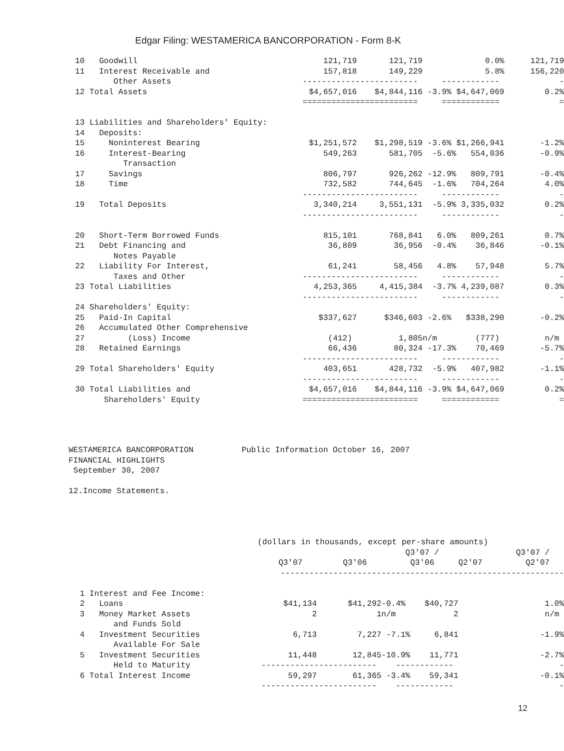Edgar Filing: WESTAMERICA BANCORPORATION - Form 8-K
| 10 Goodwill | 121,719 | 121,719 | 0.0% | 121,719 |
| 11 Interest Receivable and | 157,818 | 149,229 | 5.8% | 156,220 |
| Other Assets | ------------------------ | | ------------ | - |
| 12 Total Assets | $4,657,016 | $4,844,116 | -3.9% $4,647,069 | 0.2% |
| | ======================== | | ============ | = |
| 13 Liabilities and Shareholders' Equity: | | | | |
| 14 Deposits: | | | | |
| 15 Noninterest Bearing | $1,251,572 | $1,298,519 | -3.6% $1,266,941 | -1.2% |
| 16 Interest-Bearing | 549,263 | 581,705 | -5.6% 554,036 | -0.9% |
| Transaction | | | | |
| 17 Savings | 806,797 | 926,262 | -12.9% 809,791 | -0.4% |
| 18 Time | 732,582 | 744,645 | -1.6% 704,264 | 4.0% |
| | ------------------------ | | ------------ | - |
| 19 Total Deposits | 3,340,214 | 3,551,131 | -5.9% 3,335,032 | 0.2% |
| | ------------------------ | | ------------ | - |
| 20 Short-Term Borrowed Funds | 815,101 | 768,841 | 6.0% 809,261 | 0.7% |
| 21 Debt Financing and | 36,809 | 36,956 | -0.4% 36,846 | -0.1% |
| Notes Payable | | | | |
| 22 Liability For Interest, | 61,241 | 58,456 | 4.8% 57,948 | 5.7% |
| Taxes and Other | ------------------------ | | ------------ | - |
| 23 Total Liabilities | 4,253,365 | 4,415,384 | -3.7% 4,239,087 | 0.3% |
| | ------------------------ | | ------------ | - |
| 24 Shareholders' Equity: | | | | |
| 25 Paid-In Capital | $337,627 | $346,603 | -2.6% $338,290 | -0.2% |
| 26 Accumulated Other Comprehensive | | | | |
| 27 (Loss) Income | (412) | 1,805 | n/m (777) | n/m |
| 28 Retained Earnings | 66,436 | 80,324 | -17.3% 70,469 | -5.7% |
| | ------------------------ | | ------------ | - |
| 29 Total Shareholders' Equity | 403,651 | 428,732 | -5.9% 407,982 | -1.1% |
| | ------------------------ | | ------------ | - |
| 30 Total Liabilities and | $4,657,016 | $4,844,116 | -3.9% $4,647,069 | 0.2% |
| Shareholders' Equity | ======================== | | ============ | = |
WESTAMERICA BANCORPORATION Public Information October 16, 2007 FINANCIAL HIGHLIGHTS September 30, 2007 12.Income Statements.
| | (dollars in thousands, except per-share amounts) | | | |
| | | | Q3'07 / | Q3'07 / |
| | Q3'07 | Q3'06 | Q3'06 | Q2'07 Q2'07 |
| | ----------------------------------------------------------- | | | |
| 1 Interest and Fee Income: | | | | |
| 2 Loans | $41,134 | $41,292 | -0.4% $40,727 | 1.0% |
| 3 Money Market Assets | 2 | 1 | n/m 2 | n/m |
| and Funds Sold | | | | |
| 4 Investment Securities | 6,713 | 7,227 | -7.1% 6,841 | -1.9% |
| Available For Sale | | | | |
| 5 Investment Securities | 11,448 | 12,845 | -10.9% 11,771 | -2.7% |
| Held to Maturity | ------------------------ | | ------------ | - |
| 6 Total Interest Income | 59,297 | 61,365 | -3.4% 59,341 | -0.1% |
| | ------------------------ | | ------------ | - |
12